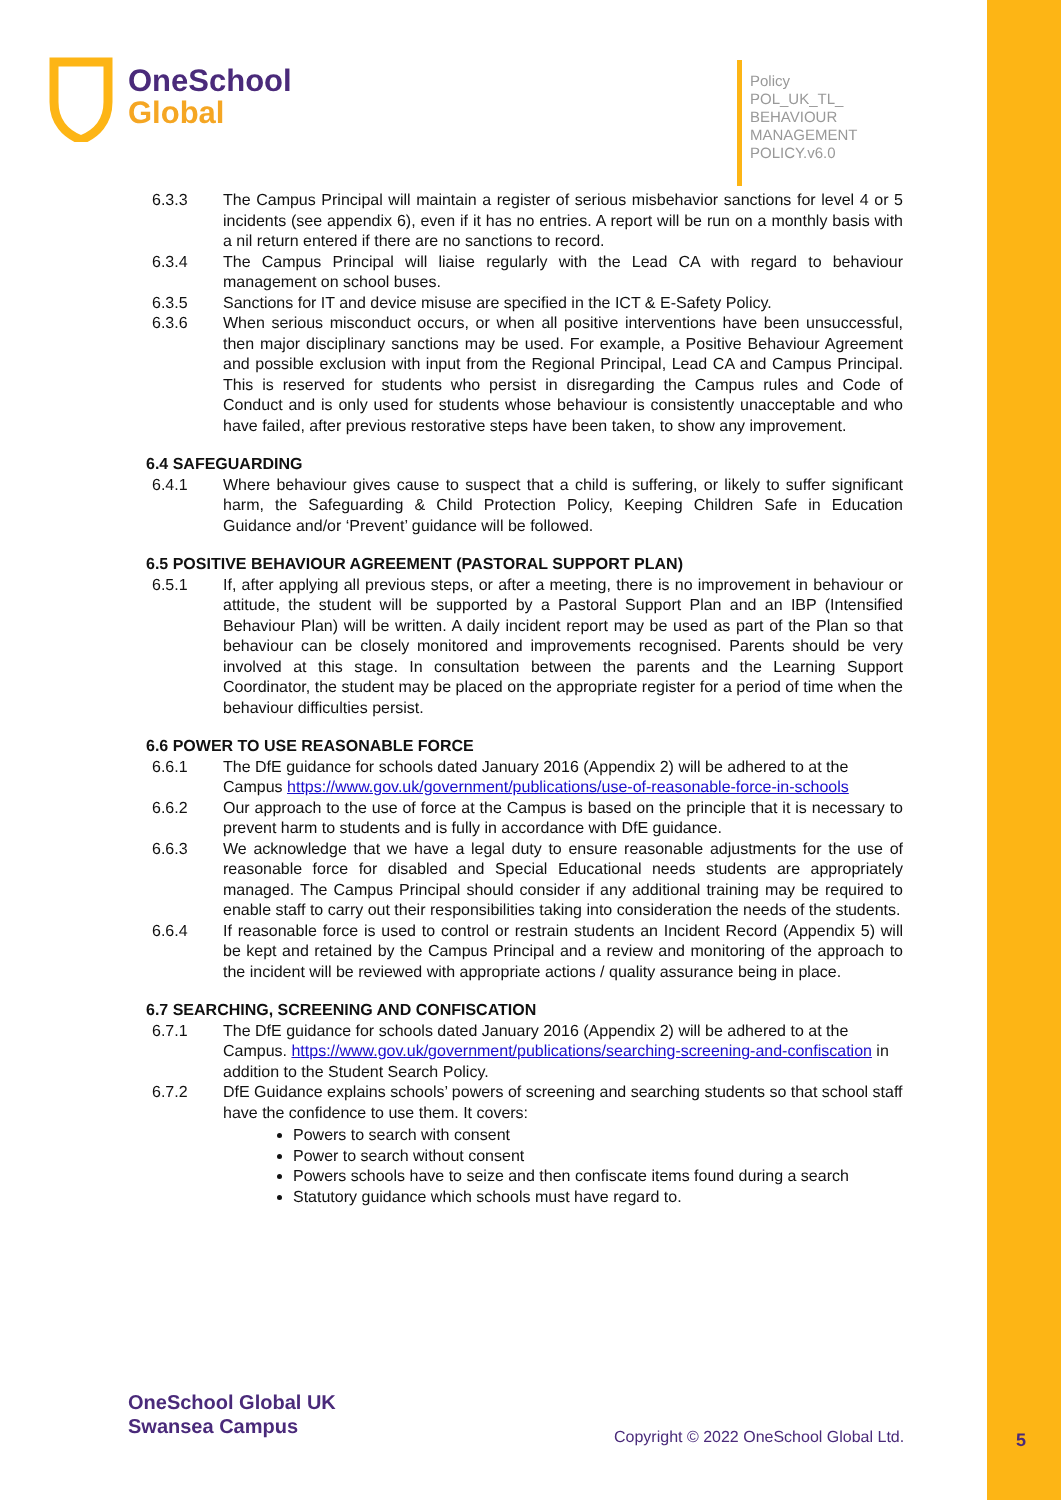OneSchool
Global
Policy
POL_UK_TL_
BEHAVIOUR
MANAGEMENT
POLICY.v6.0
6.3.3 The Campus Principal will maintain a register of serious misbehavior sanctions for level 4 or 5 incidents (see appendix 6), even if it has no entries. A report will be run on a monthly basis with a nil return entered if there are no sanctions to record.
6.3.4 The Campus Principal will liaise regularly with the Lead CA with regard to behaviour management on school buses.
6.3.5 Sanctions for IT and device misuse are specified in the ICT & E-Safety Policy.
6.3.6 When serious misconduct occurs, or when all positive interventions have been unsuccessful, then major disciplinary sanctions may be used. For example, a Positive Behaviour Agreement and possible exclusion with input from the Regional Principal, Lead CA and Campus Principal. This is reserved for students who persist in disregarding the Campus rules and Code of Conduct and is only used for students whose behaviour is consistently unacceptable and who have failed, after previous restorative steps have been taken, to show any improvement.
6.4 SAFEGUARDING
6.4.1 Where behaviour gives cause to suspect that a child is suffering, or likely to suffer significant harm, the Safeguarding & Child Protection Policy, Keeping Children Safe in Education Guidance and/or ‘Prevent’ guidance will be followed.
6.5 POSITIVE BEHAVIOUR AGREEMENT (PASTORAL SUPPORT PLAN)
6.5.1 If, after applying all previous steps, or after a meeting, there is no improvement in behaviour or attitude, the student will be supported by a Pastoral Support Plan and an IBP (Intensified Behaviour Plan) will be written. A daily incident report may be used as part of the Plan so that behaviour can be closely monitored and improvements recognised. Parents should be very involved at this stage. In consultation between the parents and the Learning Support Coordinator, the student may be placed on the appropriate register for a period of time when the behaviour difficulties persist.
6.6 POWER TO USE REASONABLE FORCE
6.6.1 The DfE guidance for schools dated January 2016 (Appendix 2) will be adhered to at the Campus https://www.gov.uk/government/publications/use-of-reasonable-force-in-schools
6.6.2 Our approach to the use of force at the Campus is based on the principle that it is necessary to prevent harm to students and is fully in accordance with DfE guidance.
6.6.3 We acknowledge that we have a legal duty to ensure reasonable adjustments for the use of reasonable force for disabled and Special Educational needs students are appropriately managed. The Campus Principal should consider if any additional training may be required to enable staff to carry out their responsibilities taking into consideration the needs of the students.
6.6.4 If reasonable force is used to control or restrain students an Incident Record (Appendix 5) will be kept and retained by the Campus Principal and a review and monitoring of the approach to the incident will be reviewed with appropriate actions / quality assurance being in place.
6.7 SEARCHING, SCREENING AND CONFISCATION
6.7.1 The DfE guidance for schools dated January 2016 (Appendix 2) will be adhered to at the Campus. https://www.gov.uk/government/publications/searching-screening-and-confiscation in addition to the Student Search Policy.
6.7.2 DfE Guidance explains schools’ powers of screening and searching students so that school staff have the confidence to use them. It covers:
Powers to search with consent
Power to search without consent
Powers schools have to seize and then confiscate items found during a search
Statutory guidance which schools must have regard to.
OneSchool Global UK
Swansea Campus
Copyright © 2022 OneSchool Global Ltd.
5